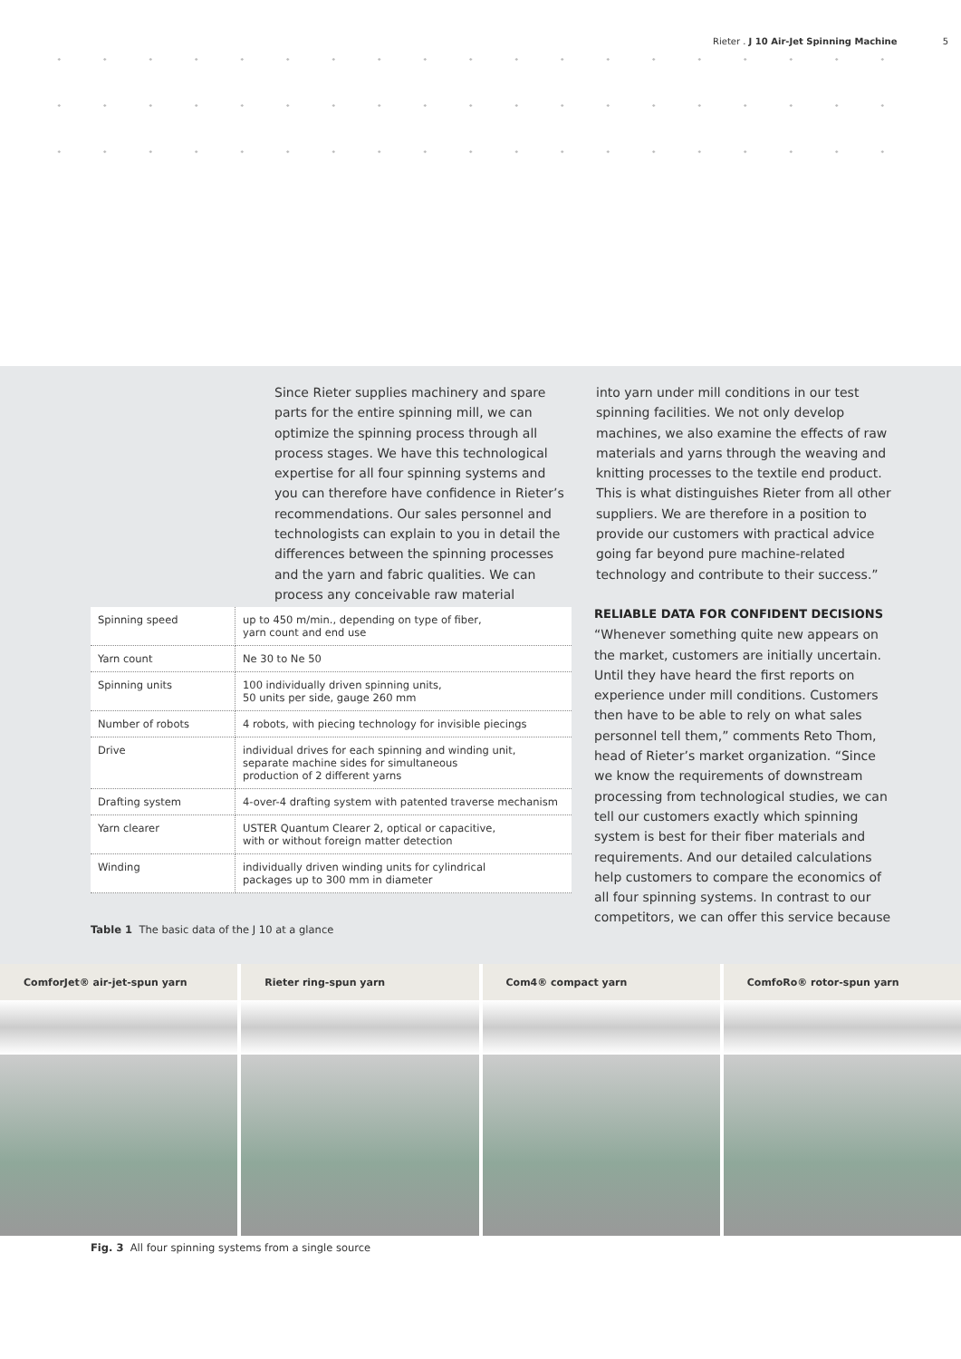Rieter . J 10 Air-Jet Spinning Machine 5
Since Rieter supplies machinery and spare parts for the entire spinning mill, we can optimize the spinning process through all process stages. We have this technological expertise for all four spinning systems and you can therefore have confidence in Rieter’s recommendations. Our sales personnel and technologists can explain to you in detail the differences between the spinning processes and the yarn and fabric qualities. We can process any conceivable raw material
into yarn under mill conditions in our test spinning facilities. We not only develop machines, we also examine the effects of raw materials and yarns through the weaving and knitting processes to the textile end product. This is what distinguishes Rieter from all other suppliers. We are therefore in a position to provide our customers with practical advice going far beyond pure machine-related technology and contribute to their success.”
RELIABLE DATA FOR CONFIDENT DECISIONS
“Whenever something quite new appears on the market, customers are initially uncertain. Until they have heard the first reports on experience under mill conditions. Customers then have to be able to rely on what sales personnel tell them,” comments Reto Thom, head of Rieter’s market organization. “Since we know the requirements of downstream processing from technological studies, we can tell our customers exactly which spinning system is best for their fiber materials and requirements. And our detailed calculations help customers to compare the economics of all four spinning systems. In contrast to our competitors, we can offer this service because
| Spinning speed | up to 450 m/min., depending on type of fiber, yarn count and end use |
| Yarn count | Ne 30 to Ne 50 |
| Spinning units | 100 individually driven spinning units, 50 units per side, gauge 260 mm |
| Number of robots | 4 robots, with piecing technology for invisible piecings |
| Drive | individual drives for each spinning and winding unit, separate machine sides for simultaneous production of 2 different yarns |
| Drafting system | 4-over-4 drafting system with patented traverse mechanism |
| Yarn clearer | USTER Quantum Clearer 2, optical or capacitive, with or without foreign matter detection |
| Winding | individually driven winding units for cylindrical packages up to 300 mm in diameter |
Table 1 The basic data of the J 10 at a glance
ComforJet® air-jet-spun yarn Rieter ring-spun yarn Com4® compact yarn ComfoRo® rotor-spun yarn
Fig. 3 All four spinning systems from a single source